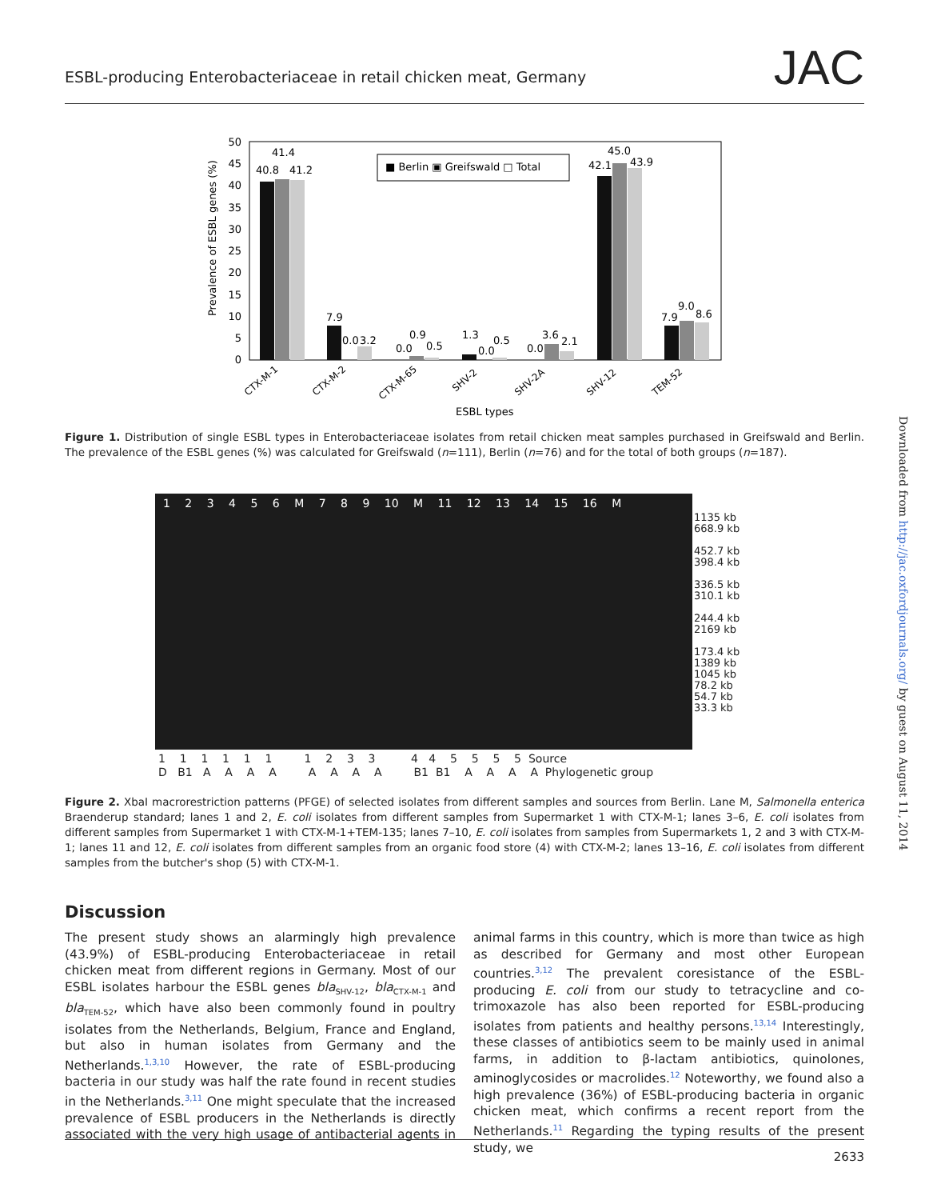ESBL-producing Enterobacteriaceae in retail chicken meat, Germany JAC
50
45
40
35
30
25
20
15
10
5
0
Prevalence of ESBL genes (%)
40.8
41.4
41.2
7.9
0.0
3.2
0.0
0.9
0.5
1.3
0.0
0.5
0.0
3.6
2.1
42.1
45.0
43.9
7.9
9.0
8.6
■ Berlin ▣ Greifswald □ Total
CTX-M-1
CTX-M-2
CTX-M-65
SHV-2
SHV-2A
SHV-12
TEM-52
ESBL types
Figure 1. Distribution of single ESBL types in Enterobacteriaceae isolates from retail chicken meat samples purchased in Greifswald and Berlin. The prevalence of the ESBL genes (%) was calculated for Greifswald (n=111), Berlin (n=76) and for the total of both groups (n=187).
1 2 3 4 5 6 M 7 8 9 10 M 11 12 13 14 15 16 M
1135 kb
668.9 kb
452.7 kb
398.4 kb
336.5 kb
310.1 kb
244.4 kb
2169 kb
173.4 kb
1389 kb
1045 kb
78.2 kb
54.7 kb
33.3 kb
1 1 1 1 1 1 1 2 3 3 4 4 5 5 5 5 Source D B1 A A A A A A A A B1 B1 A A A A Phylogenetic group
Figure 2. XbaI macrorestriction patterns (PFGE) of selected isolates from different samples and sources from Berlin. Lane M, Salmonella enterica Braenderup standard; lanes 1 and 2, E. coli isolates from different samples from Supermarket 1 with CTX-M-1; lanes 3–6, E. coli isolates from different samples from Supermarket 1 with CTX-M-1+TEM-135; lanes 7–10, E. coli isolates from samples from Supermarkets 1, 2 and 3 with CTX-M-1; lanes 11 and 12, E. coli isolates from different samples from an organic food store (4) with CTX-M-2; lanes 13–16, E. coli isolates from different samples from the butcher's shop (5) with CTX-M-1.
Discussion
The present study shows an alarmingly high prevalence (43.9%) of ESBL-producing Enterobacteriaceae in retail chicken meat from different regions in Germany. Most of our ESBL isolates harbour the ESBL genes bla<sub>SHV-12</sub>, bla<sub>CTX-M-1</sub> and bla<sub>TEM-52</sub>, which have also been commonly found in poultry isolates from the Netherlands, Belgium, France and England, but also in human isolates from Germany and the Netherlands.<sup>1,3,10</sup> However, the rate of ESBL-producing bacteria in our study was half the rate found in recent studies in the Netherlands.<sup>3,11</sup> One might speculate that the increased prevalence of ESBL producers in the Netherlands is directly associated with the very high usage of antibacterial agents in animal farms in this country, which is more than twice as high as described for Germany and most other European countries.<sup>3,12</sup> The prevalent coresistance of the ESBL-producing E. coli from our study to tetracycline and co-trimoxazole has also been reported for ESBL-producing isolates from patients and healthy persons.<sup>13,14</sup> Interestingly, these classes of antibiotics seem to be mainly used in animal farms, in addition to β-lactam antibiotics, quinolones, aminoglycosides or macrolides.<sup>12</sup> Noteworthy, we found also a high prevalence (36%) of ESBL-producing bacteria in organic chicken meat, which confirms a recent report from the Netherlands.<sup>11</sup> Regarding the typing results of the present study, we
Downloaded from http://jac.oxfordjournals.org/ by guest on August 11, 2014
2633